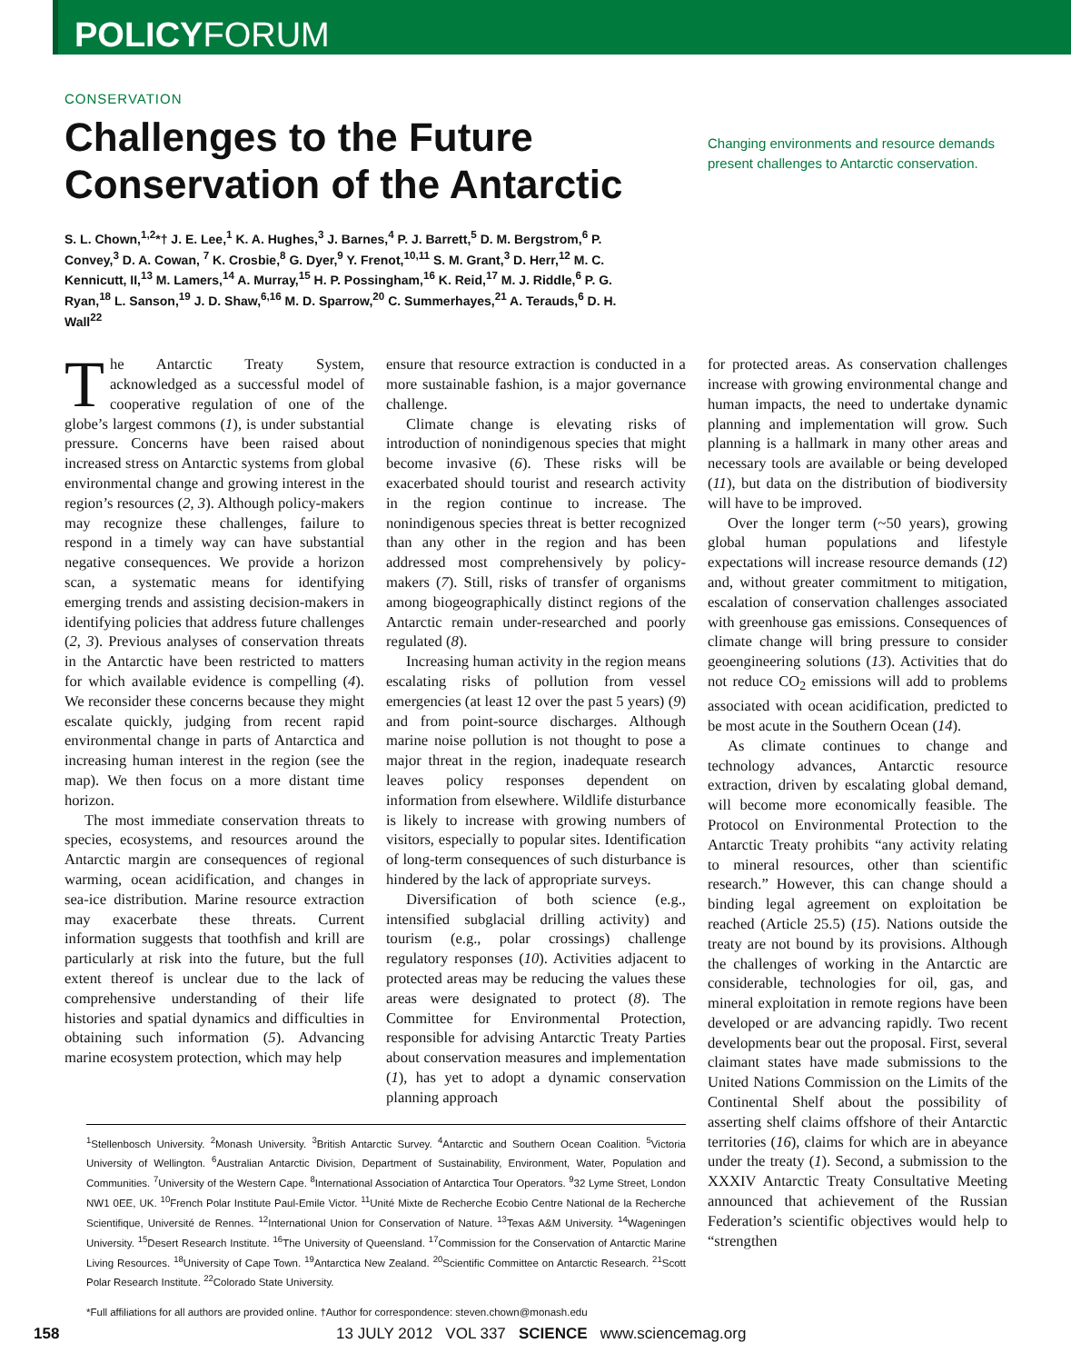POLICYFORUM
CONSERVATION
Challenges to the Future Conservation of the Antarctic
Changing environments and resource demands present challenges to Antarctic conservation.
S. L. Chown,<sup>1,2</sup>*† J. E. Lee,<sup>1</sup> K. A. Hughes,<sup>3</sup> J. Barnes,<sup>4</sup> P. J. Barrett,<sup>5</sup> D. M. Bergstrom,<sup>6</sup> P. Convey,<sup>3</sup> D. A. Cowan, <sup>7</sup> K. Crosbie,<sup>8</sup> G. Dyer,<sup>9</sup> Y. Frenot,<sup>10,11</sup> S. M. Grant,<sup>3</sup> D. Herr,<sup>12</sup> M. C. Kennicutt, II,<sup>13</sup> M. Lamers,<sup>14</sup> A. Murray,<sup>15</sup> H. P. Possingham,<sup>16</sup> K. Reid,<sup>17</sup> M. J. Riddle,<sup>6</sup> P. G. Ryan,<sup>18</sup> L. Sanson,<sup>19</sup> J. D. Shaw,<sup>6,16</sup> M. D. Sparrow,<sup>20</sup> C. Summerhayes,<sup>21</sup> A. Terauds,<sup>6</sup> D. H. Wall<sup>22</sup>
The Antarctic Treaty System, acknowledged as a successful model of cooperative regulation of one of the globe’s largest commons (1), is under substantial pressure. Concerns have been raised about increased stress on Antarctic systems from global environmental change and growing interest in the region’s resources (2, 3). Although policy-makers may recognize these challenges, failure to respond in a timely way can have substantial negative consequences. We provide a horizon scan, a systematic means for identifying emerging trends and assisting decision-makers in identifying policies that address future challenges (2, 3). Previous analyses of conservation threats in the Antarctic have been restricted to matters for which available evidence is compelling (4). We reconsider these concerns because they might escalate quickly, judging from recent rapid environmental change in parts of Antarctica and increasing human interest in the region (see the map). We then focus on a more distant time horizon.
The most immediate conservation threats to species, ecosystems, and resources around the Antarctic margin are consequences of regional warming, ocean acidification, and changes in sea-ice distribution. Marine resource extraction may exacerbate these threats. Current information suggests that toothfish and krill are particularly at risk into the future, but the full extent thereof is unclear due to the lack of comprehensive understanding of their life histories and spatial dynamics and difficulties in obtaining such information (5). Advancing marine ecosystem protection, which may help
ensure that resource extraction is conducted in a more sustainable fashion, is a major governance challenge.
Climate change is elevating risks of introduction of nonindigenous species that might become invasive (6). These risks will be exacerbated should tourist and research activity in the region continue to increase. The nonindigenous species threat is better recognized than any other in the region and has been addressed most comprehensively by policy-makers (7). Still, risks of transfer of organisms among biogeographically distinct regions of the Antarctic remain under-researched and poorly regulated (8).
Increasing human activity in the region means escalating risks of pollution from vessel emergencies (at least 12 over the past 5 years) (9) and from point-source discharges. Although marine noise pollution is not thought to pose a major threat in the region, inadequate research leaves policy responses dependent on information from elsewhere. Wildlife disturbance is likely to increase with growing numbers of visitors, especially to popular sites. Identification of long-term consequences of such disturbance is hindered by the lack of appropriate surveys.
Diversification of both science (e.g., intensified subglacial drilling activity) and tourism (e.g., polar crossings) challenge regulatory responses (10). Activities adjacent to protected areas may be reducing the values these areas were designated to protect (8). The Committee for Environmental Protection, responsible for advising Antarctic Treaty Parties about conservation measures and implementation (1), has yet to adopt a dynamic conservation planning approach
<sup>1</sup> Stellenbosch University. <sup>2</sup>Monash University. <sup>3</sup>British Antarctic Survey. <sup>4</sup>Antarctic and Southern Ocean Coalition. <sup>5</sup>Victoria University of Wellington. <sup>6</sup>Australian Antarctic Division, Department of Sustainability, Environment, Water, Population and Communities. <sup>7</sup>University of the Western Cape. <sup>8</sup>International Association of Antarctica Tour Operators. <sup>9</sup>32 Lyme Street, London NW1 0EE, UK. <sup>10</sup>French Polar Institute Paul-Emile Victor. <sup>11</sup>Unité Mixte de Recherche Ecobio Centre National de la Recherche Scientifique, Université de Rennes. <sup>12</sup>International Union for Conservation of Nature. <sup>13</sup>Texas A&M University. <sup>14</sup>Wageningen University. <sup>15</sup>Desert Research Institute. <sup>16</sup>The University of Queensland. <sup>17</sup>Commission for the Conservation of Antarctic Marine Living Resources. <sup>18</sup>University of Cape Town. <sup>19</sup>Antarctica New Zealand. <sup>20</sup>Scientific Committee on Antarctic Research. <sup>21</sup>Scott Polar Research Institute. <sup>22</sup>Colorado State University.
*Full affiliations for all authors are provided online. †Author for correspondence: steven.chown@monash.edu
for protected areas. As conservation challenges increase with growing environmental change and human impacts, the need to undertake dynamic planning and implementation will grow. Such planning is a hallmark in many other areas and necessary tools are available or being developed (11), but data on the distribution of biodiversity will have to be improved.
Over the longer term (~50 years), growing global human populations and lifestyle expectations will increase resource demands (12) and, without greater commitment to mitigation, escalation of conservation challenges associated with greenhouse gas emissions. Consequences of climate change will bring pressure to consider geoengineering solutions (13). Activities that do not reduce CO<sub>2</sub> emissions will add to problems associated with ocean acidification, predicted to be most acute in the Southern Ocean (14).
As climate continues to change and technology advances, Antarctic resource extraction, driven by escalating global demand, will become more economically feasible. The Protocol on Environmental Protection to the Antarctic Treaty prohibits “any activity relating to mineral resources, other than scientific research.” However, this can change should a binding legal agreement on exploitation be reached (Article 25.5) (15). Nations outside the treaty are not bound by its provisions. Although the challenges of working in the Antarctic are considerable, technologies for oil, gas, and mineral exploitation in remote regions have been developed or are advancing rapidly. Two recent developments bear out the proposal. First, several claimant states have made submissions to the United Nations Commission on the Limits of the Continental Shelf about the possibility of asserting shelf claims offshore of their Antarctic territories (16), claims for which are in abeyance under the treaty (1). Second, a submission to the XXXIV Antarctic Treaty Consultative Meeting announced that achievement of the Russian Federation’s scientific objectives would help to “strengthen
158 13 JULY 2012 VOL 337 SCIENCE www.sciencemag.org